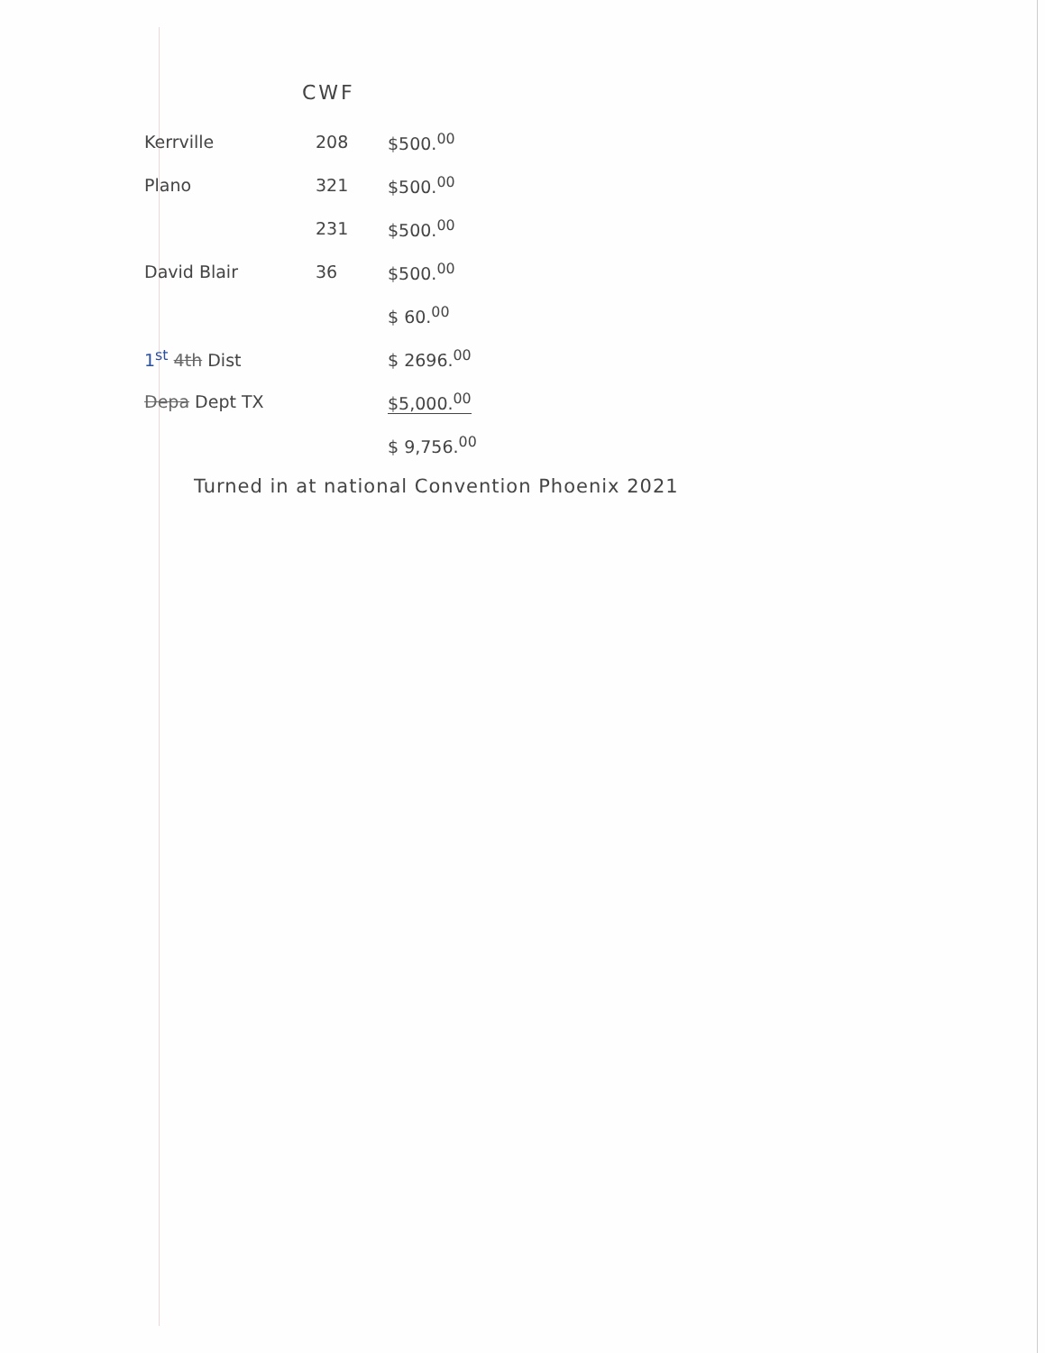CWF
| Kerrville | 208 | $500.<sup>00</sup> |
| Plano | 321 | $500.<sup>00</sup> |
| | 231 | $500.<sup>00</sup> |
| David Blair | 36 | $500.<sup>00</sup> |
| | | $ 60.<sup>00</sup> |
| 1<sup>st</sup> 4th Dist | | $ 2696.<sup>00</sup> |
| Depa Dept TX | | $5,000.<sup>00</sup> |
| | | $ 9,756.<sup>00</sup> |
Turned in at national Convention Phoenix 2021